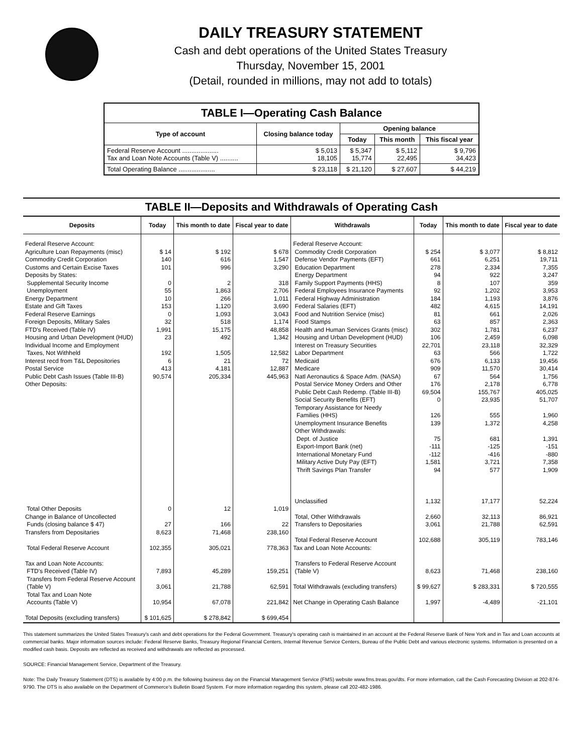DAILY TREASURY STATEMENT
Cash and debt operations of the United States Treasury
Thursday, November 15, 2001
(Detail, rounded in millions, may not add to totals)
| TABLE I—Operating Cash Balance | | | | |
| Type of account | Closing balance today | Opening balance | | |
| | | Today | This month | This fiscal year |
| Federal Reserve Account .................... Tax and Loan Note Accounts (Table V) .......... | $ 5,013 18,105 | $ 5,347 15,774 | $ 5,112 22,495 | $ 9,796 34,423 |
| Total Operating Balance .................... | $ 23,118 | $ 21,120 | $ 27,607 | $ 44,219 |
TABLE II—Deposits and Withdrawals of Operating Cash
| Deposits | Today | This month to date | Fiscal year to date | Withdrawals | Today | This month to date | Fiscal year to date |
| --- | --- | --- | --- | --- | --- | --- | --- |
| Federal Reserve Account: Agriculture Loan Repayments (misc) Commodity Credit Corporation Customs and Certain Excise Taxes Deposits by States: Supplemental Security Income Unemployment Energy Department Estate and Gift Taxes Federal Reserve Earnings Foreign Deposits, Military Sales FTD's Received (Table IV) Housing and Urban Development (HUD) Individual Income and Employment Taxes, Not Withheld Interest recd from T&L Depositories Postal Service Public Debt Cash Issues (Table III-B) Other Deposits: Total Other Deposits Change in Balance of Uncollected Funds (closing balance $ 47) Transfers from Depositaries Total Federal Reserve Account Tax and Loan Note Accounts: FTD's Received (Table IV) Transfers from Federal Reserve Account (Table V) Total Tax and Loan Note Accounts (Table V) Total Deposits (excluding transfers) | $ 14 140 101 0 55 10 153 0 32 1,991 23 192 6 413 90,574 0 27 8,623 102,355 7,893 3,061 10,954 $ 101,625 | $ 192 616 996 2 1,863 266 1,120 1,093 518 15,175 492 1,505 21 4,181 205,334 12 166 71,468 305,021 45,289 21,788 67,078 $ 278,842 | $ 678 1,547 3,290 318 2,706 1,011 3,690 3,043 1,174 48,858 1,342 12,582 72 12,887 445,963 1,019 22 238,160 778,363 159,251 62,591 221,842 $ 699,454 | Federal Reserve Account: Commodity Credit Corporation Defense Vendor Payments (EFT) Education Department Energy Department Family Support Payments (HHS) Federal Employees Insurance Payments Federal Highway Administration Federal Salaries (EFT) Food and Nutrition Service (misc) Food Stamps Health and Human Services Grants (misc) Housing and Urban Development (HUD) Interest on Treasury Securities Labor Department Medicaid Medicare Natl Aeronautics & Space Adm. (NASA) Postal Service Money Orders and Other Public Debt Cash Redemp. (Table III-B) Social Security Benefits (EFT) Temporary Assistance for Needy Families (HHS) Unemployment Insurance Benefits Other Withdrawals: Dept. of Justice Export-Import Bank (net) International Monetary Fund Military Active Duty Pay (EFT) Thrift Savings Plan Transfer Unclassified Total, Other Withdrawals Transfers to Depositaries Total Federal Reserve Account Tax and Loan Note Accounts: Transfers to Federal Reserve Account (Table V) Total Withdrawals (excluding transfers) Net Change in Operating Cash Balance | $ 254 661 278 94 8 92 184 482 81 63 302 106 22,701 63 676 909 67 176 69,504 0 126 139 75 -111 -112 1,581 94 1,132 2,660 3,061 102,688 8,623 $ 99,627 1,997 | $ 3,077 6,251 2,334 922 107 1,202 1,193 4,615 661 857 1,781 2,459 23,118 566 6,133 11,570 564 2,178 155,767 23,935 555 1,372 681 -125 -416 3,721 577 17,177 32,113 21,788 305,119 71,468 $ 283,331 -4,489 | $ 8,812 19,711 7,355 3,247 359 3,953 3,876 14,191 2,026 2,363 6,237 6,098 32,329 1,722 19,456 30,414 1,756 6,778 405,025 51,707 1,960 4,258 1,391 -151 -880 7,358 1,909 52,224 86,921 62,591 783,146 238,160 $ 720,555 -21,101 |
This statement summarizes the United States Treasury's cash and debt operations for the Federal Government. Treasury's operating cash is maintained in an account at the Federal Reserve Bank of New York and in Tax and Loan accounts at commercial banks. Major information sources include: Federal Reserve Banks, Treasury Regional Financial Centers, Internal Revenue Service Centers, Bureau of the Public Debt and various electronic systems. Information is presented on a modified cash basis. Deposits are reflected as received and withdrawals are reflected as processed.
SOURCE: Financial Management Service, Department of the Treasury.
Note: The Daily Treasury Statement (DTS) is available by 4:00 p.m. the following business day on the Financial Management Service (FMS) website www.fms.treas.gov/dts. For more information, call the Cash Forecasting Division at 202-874-9790. The DTS is also available on the Department of Commerce's Bulletin Board System. For more information regarding this system, please call 202-482-1986.